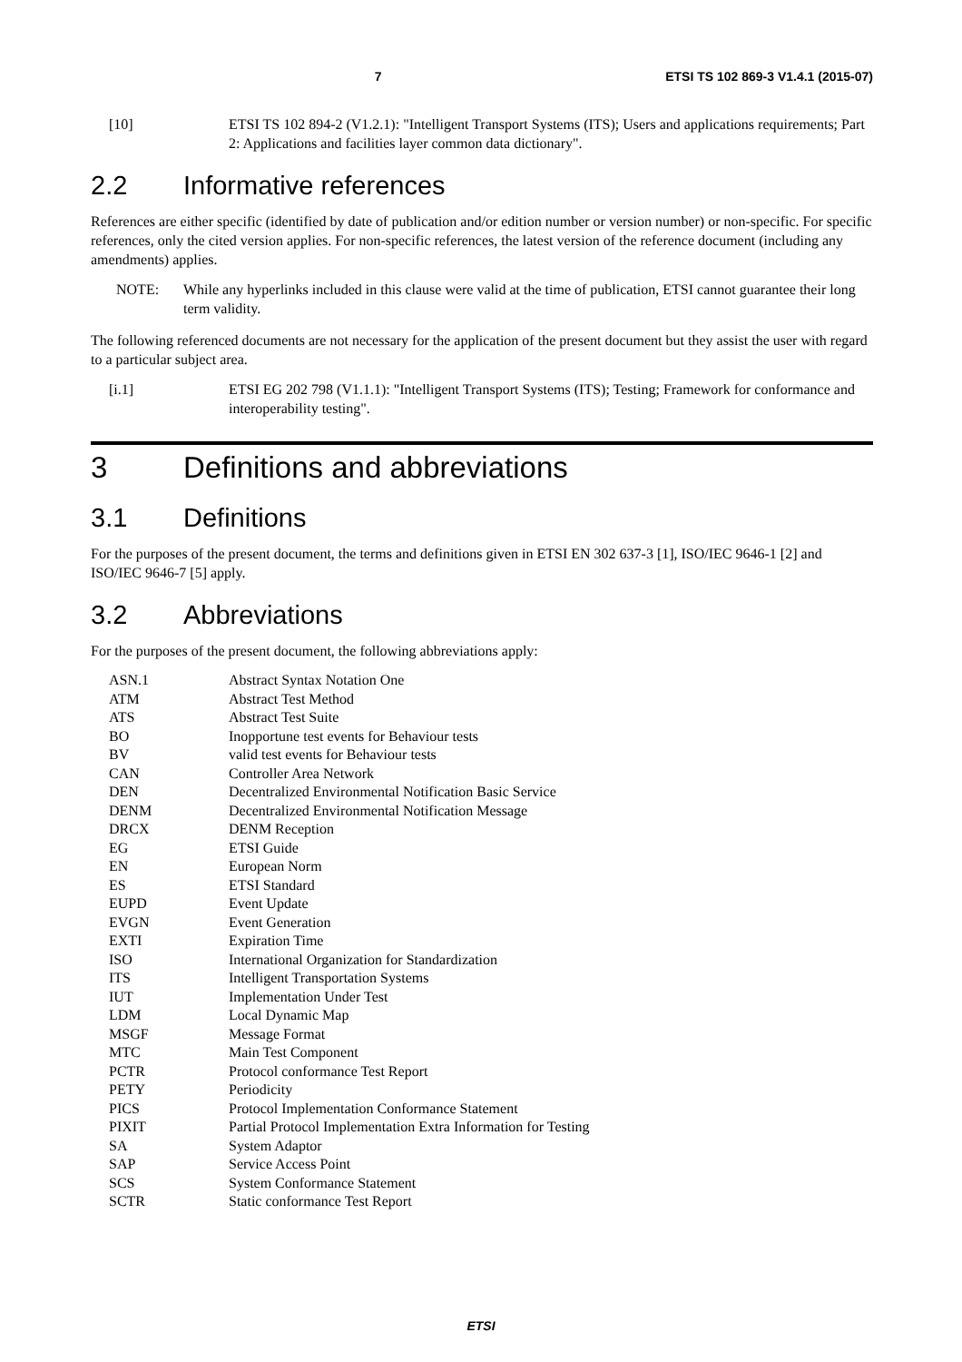7 ETSI TS 102 869-3 V1.4.1 (2015-07)
[10] ETSI TS 102 894-2 (V1.2.1): "Intelligent Transport Systems (ITS); Users and applications requirements; Part 2: Applications and facilities layer common data dictionary".
2.2 Informative references
References are either specific (identified by date of publication and/or edition number or version number) or non-specific. For specific references, only the cited version applies. For non-specific references, the latest version of the reference document (including any amendments) applies.
NOTE: While any hyperlinks included in this clause were valid at the time of publication, ETSI cannot guarantee their long term validity.
The following referenced documents are not necessary for the application of the present document but they assist the user with regard to a particular subject area.
[i.1] ETSI EG 202 798 (V1.1.1): "Intelligent Transport Systems (ITS); Testing; Framework for conformance and interoperability testing".
3 Definitions and abbreviations
3.1 Definitions
For the purposes of the present document, the terms and definitions given in ETSI EN 302 637-3 [1], ISO/IEC 9646-1 [2] and ISO/IEC 9646-7 [5] apply.
3.2 Abbreviations
For the purposes of the present document, the following abbreviations apply:
| ASN.1 | Abstract Syntax Notation One |
| ATM | Abstract Test Method |
| ATS | Abstract Test Suite |
| BO | Inopportune test events for Behaviour tests |
| BV | valid test events for Behaviour tests |
| CAN | Controller Area Network |
| DEN | Decentralized Environmental Notification Basic Service |
| DENM | Decentralized Environmental Notification Message |
| DRCX | DENM Reception |
| EG | ETSI Guide |
| EN | European Norm |
| ES | ETSI Standard |
| EUPD | Event Update |
| EVGN | Event Generation |
| EXTI | Expiration Time |
| ISO | International Organization for Standardization |
| ITS | Intelligent Transportation Systems |
| IUT | Implementation Under Test |
| LDM | Local Dynamic Map |
| MSGF | Message Format |
| MTC | Main Test Component |
| PCTR | Protocol conformance Test Report |
| PETY | Periodicity |
| PICS | Protocol Implementation Conformance Statement |
| PIXIT | Partial Protocol Implementation Extra Information for Testing |
| SA | System Adaptor |
| SAP | Service Access Point |
| SCS | System Conformance Statement |
| SCTR | Static conformance Test Report |
ETSI